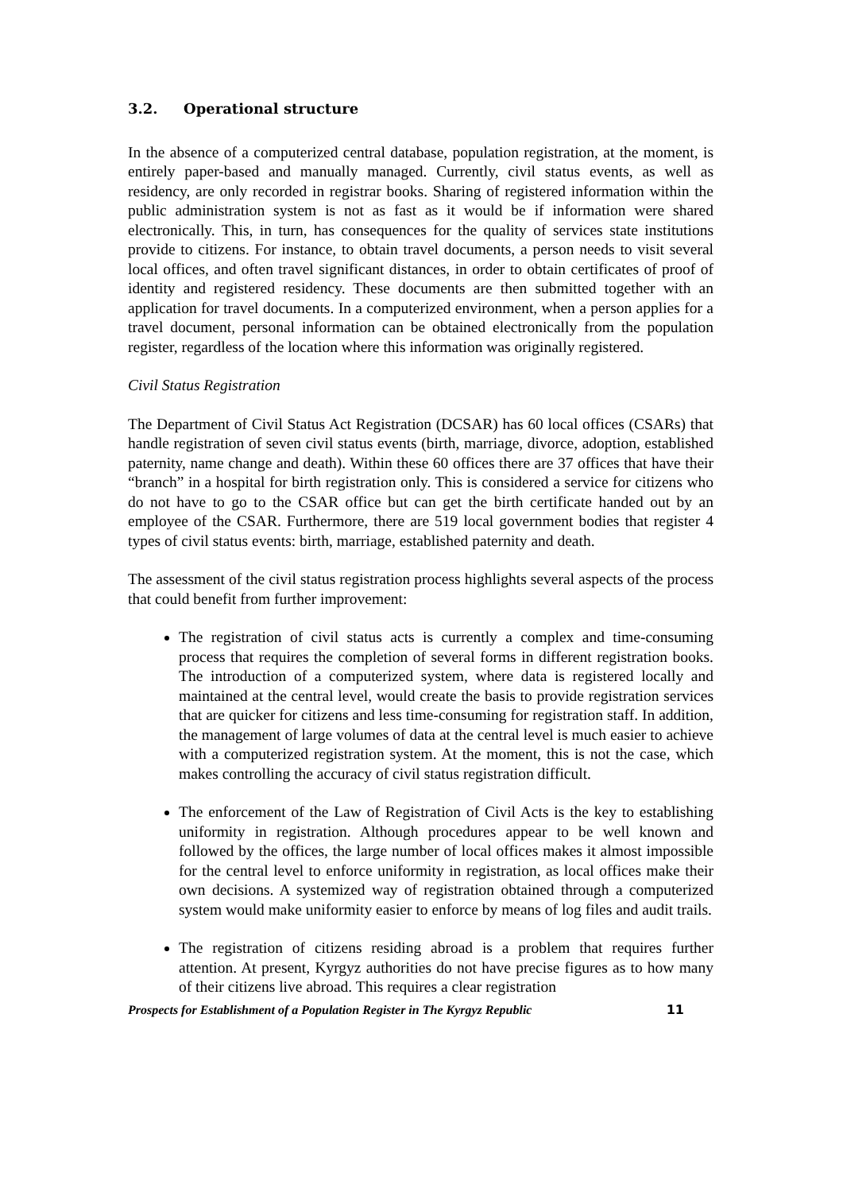3.2. Operational structure
In the absence of a computerized central database, population registration, at the moment, is entirely paper-based and manually managed. Currently, civil status events, as well as residency, are only recorded in registrar books. Sharing of registered information within the public administration system is not as fast as it would be if information were shared electronically. This, in turn, has consequences for the quality of services state institutions provide to citizens. For instance, to obtain travel documents, a person needs to visit several local offices, and often travel significant distances, in order to obtain certificates of proof of identity and registered residency. These documents are then submitted together with an application for travel documents. In a computerized environment, when a person applies for a travel document, personal information can be obtained electronically from the population register, regardless of the location where this information was originally registered.
Civil Status Registration
The Department of Civil Status Act Registration (DCSAR) has 60 local offices (CSARs) that handle registration of seven civil status events (birth, marriage, divorce, adoption, established paternity, name change and death). Within these 60 offices there are 37 offices that have their “branch” in a hospital for birth registration only. This is considered a service for citizens who do not have to go to the CSAR office but can get the birth certificate handed out by an employee of the CSAR. Furthermore, there are 519 local government bodies that register 4 types of civil status events: birth, marriage, established paternity and death.
The assessment of the civil status registration process highlights several aspects of the process that could benefit from further improvement:
The registration of civil status acts is currently a complex and time-consuming process that requires the completion of several forms in different registration books. The introduction of a computerized system, where data is registered locally and maintained at the central level, would create the basis to provide registration services that are quicker for citizens and less time-consuming for registration staff. In addition, the management of large volumes of data at the central level is much easier to achieve with a computerized registration system. At the moment, this is not the case, which makes controlling the accuracy of civil status registration difficult.
The enforcement of the Law of Registration of Civil Acts is the key to establishing uniformity in registration. Although procedures appear to be well known and followed by the offices, the large number of local offices makes it almost impossible for the central level to enforce uniformity in registration, as local offices make their own decisions. A systemized way of registration obtained through a computerized system would make uniformity easier to enforce by means of log files and audit trails.
The registration of citizens residing abroad is a problem that requires further attention. At present, Kyrgyz authorities do not have precise figures as to how many of their citizens live abroad. This requires a clear registration
Prospects for Establishment of a Population Register in The Kyrgyz Republic 11